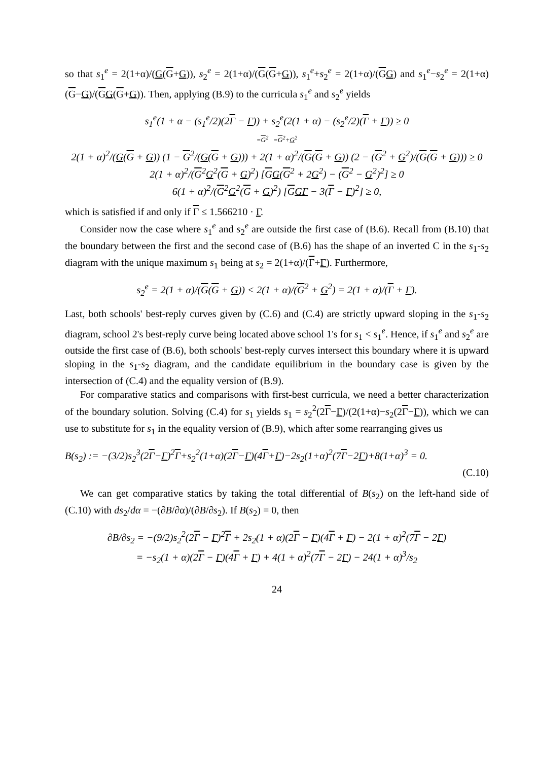so that s<sub>1</sub><sup>e</sup> = 2(1+α)/(G(G+G)), s<sub>2</sub><sup>e</sup> = 2(1+α)/(G(G+G)), s<sub>1</sub><sup>e</sup>+s<sub>2</sub><sup>e</sup> = 2(1+α)/(GG) and s<sub>1</sub><sup>e</sup>−s<sub>2</sub><sup>e</sup> = 2(1+α)(G−G)/(GG(G+G)). Then, applying (B.9) to the curricula s<sub>1</sub><sup>e</sup> and s<sub>2</sub><sup>e</sup> yields
s<sub>1</sub><sup>e</sup>(1 + α − (s<sub>1</sub><sup>e</sup>/2)(2Γ − Γ)) + s<sub>2</sub><sup>e</sup>(2(1 + α) − (s<sub>2</sub><sup>e</sup>/2)(Γ + Γ)) ≥ 0
=G<sup>2</sup> =G<sup>2</sup>+G<sup>2</sup>
2(1 + α)<sup>2</sup>/(G(G + G)) (1 − G<sup>2</sup>/(G(G + G))) + 2(1 + α)<sup>2</sup>/(G(G + G)) (2 − (G<sup>2</sup> + G<sup>2</sup>)/(G(G + G))) ≥ 0
2(1 + α)<sup>2</sup>/(G<sup>2</sup>G<sup>2</sup>(G + G)<sup>2</sup>) [GG(G<sup>2</sup> + 2G<sup>2</sup>) − (G<sup>2</sup> − G<sup>2</sup>)<sup>2</sup>] ≥ 0
6(1 + α)<sup>2</sup>/(G<sup>2</sup>G<sup>2</sup>(G + G)<sup>2</sup>) [GGΓ − 3(Γ − Γ)<sup>2</sup>] ≥ 0,
which is satisfied if and only if Γ ≤ 1.566210 · Γ.
Consider now the case where s<sub>1</sub><sup>e</sup> and s<sub>2</sub><sup>e</sup> are outside the first case of (B.6). Recall from (B.10) that the boundary between the first and the second case of (B.6) has the shape of an inverted C in the s<sub>1</sub>-s<sub>2</sub> diagram with the unique maximum s<sub>1</sub> being at s<sub>2</sub> = 2(1+α)/(Γ+Γ). Furthermore,
s<sub>2</sub><sup>e</sup> = 2(1 + α)/(G(G + G)) < 2(1 + α)/(G<sup>2</sup> + G<sup>2</sup>) = 2(1 + α)/(Γ + Γ).
Last, both schools' best-reply curves given by (C.6) and (C.4) are strictly upward sloping in the s<sub>1</sub>-s<sub>2</sub> diagram, school 2's best-reply curve being located above school 1's for s<sub>1</sub> < s<sub>1</sub><sup>e</sup>. Hence, if s<sub>1</sub><sup>e</sup> and s<sub>2</sub><sup>e</sup> are outside the first case of (B.6), both schools' best-reply curves intersect this boundary where it is upward sloping in the s<sub>1</sub>-s<sub>2</sub> diagram, and the candidate equilibrium in the boundary case is given by the intersection of (C.4) and the equality version of (B.9).
For comparative statics and comparisons with first-best curricula, we need a better characterization of the boundary solution. Solving (C.4) for s<sub>1</sub> yields s<sub>1</sub> = s<sub>2</sub><sup>2</sup>(2Γ−Γ)/(2(1+α)−s<sub>2</sub>(2Γ−Γ)), which we can use to substitute for s<sub>1</sub> in the equality version of (B.9), which after some rearranging gives us
B(s<sub>2</sub>) := −(3/2)s<sub>2</sub><sup>3</sup>(2Γ−Γ)<sup>2</sup>Γ+s<sub>2</sub><sup>2</sup>(1+α)(2Γ−Γ)(4Γ+Γ)−2s<sub>2</sub>(1+α)<sup>2</sup>(7Γ−2Γ)+8(1+α)<sup>3</sup> = 0.
(C.10)
We can get comparative statics by taking the total differential of B(s<sub>2</sub>) on the left-hand side of (C.10) with ds<sub>2</sub>/dα = −(∂B/∂α)/(∂B/∂s<sub>2</sub>). If B(s<sub>2</sub>) = 0, then
∂B/∂s<sub>2</sub> = −(9/2)s<sub>2</sub><sup>2</sup>(2Γ − Γ)<sup>2</sup>Γ + 2s<sub>2</sub>(1 + α)(2Γ − Γ)(4Γ + Γ) − 2(1 + α)<sup>2</sup>(7Γ − 2Γ)
= −s<sub>2</sub>(1 + α)(2Γ − Γ)(4Γ + Γ) + 4(1 + α)<sup>2</sup>(7Γ − 2Γ) − 24(1 + α)<sup>3</sup>/s<sub>2</sub>
24